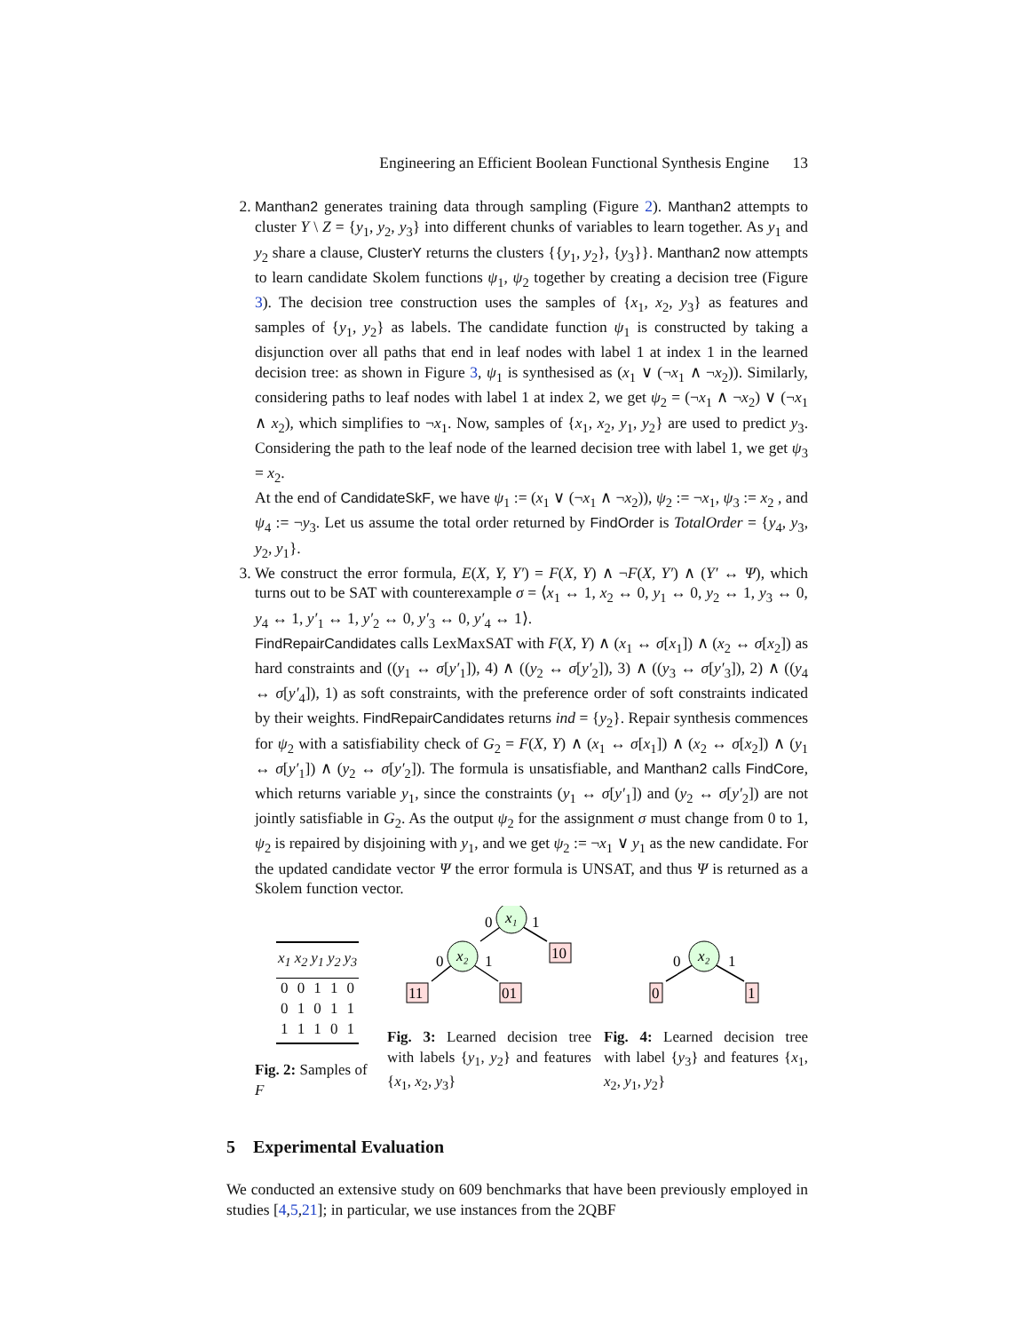Engineering an Efficient Boolean Functional Synthesis Engine 13
2. Manthan2 generates training data through sampling (Figure 2). Manthan2 attempts to cluster Y \ Z = {y<sub>1</sub>, y<sub>2</sub>, y<sub>3</sub>} into different chunks of variables to learn together. As y<sub>1</sub> and y<sub>2</sub> share a clause, ClusterY returns the clusters {{y<sub>1</sub>, y<sub>2</sub>}, {y<sub>3</sub>}}. Manthan2 now attempts to learn candidate Skolem functions ψ<sub>1</sub>, ψ<sub>2</sub> together by creating a decision tree (Figure 3). The decision tree construction uses the samples of {x<sub>1</sub>, x<sub>2</sub>, y<sub>3</sub>} as features and samples of {y<sub>1</sub>, y<sub>2</sub>} as labels. The candidate function ψ<sub>1</sub> is constructed by taking a disjunction over all paths that end in leaf nodes with label 1 at index 1 in the learned decision tree: as shown in Figure 3, ψ<sub>1</sub> is synthesised as (x<sub>1</sub> ∨ (¬x<sub>1</sub> ∧ ¬x<sub>2</sub>)). Similarly, considering paths to leaf nodes with label 1 at index 2, we get ψ<sub>2</sub> = (¬x<sub>1</sub> ∧ ¬x<sub>2</sub>) ∨ (¬x<sub>1</sub> ∧ x<sub>2</sub>), which simplifies to ¬x<sub>1</sub>. Now, samples of {x<sub>1</sub>, x<sub>2</sub>, y<sub>1</sub>, y<sub>2</sub>} are used to predict y<sub>3</sub>. Considering the path to the leaf node of the learned decision tree with label 1, we get ψ<sub>3</sub> = x<sub>2</sub>.
At the end of CandidateSkF, we have ψ<sub>1</sub> := (x<sub>1</sub> ∨ (¬x<sub>1</sub> ∧ ¬x<sub>2</sub>)), ψ<sub>2</sub> := ¬x<sub>1</sub>, ψ<sub>3</sub> := x<sub>2</sub> , and ψ<sub>4</sub> := ¬y<sub>3</sub>. Let us assume the total order returned by FindOrder is TotalOrder = {y<sub>4</sub>, y<sub>3</sub>, y<sub>2</sub>, y<sub>1</sub>}.
3. We construct the error formula, E(X, Y, Y′) = F(X, Y) ∧ ¬F(X, Y′) ∧ (Y′ ↔ Ψ), which turns out to be SAT with counterexample σ = ⟨x<sub>1</sub> ↔ 1, x<sub>2</sub> ↔ 0, y<sub>1</sub> ↔ 0, y<sub>2</sub> ↔ 1, y<sub>3</sub> ↔ 0, y<sub>4</sub> ↔ 1, y′<sub>1</sub> ↔ 1, y′<sub>2</sub> ↔ 0, y′<sub>3</sub> ↔ 0, y′<sub>4</sub> ↔ 1⟩.
FindRepairCandidates calls LexMaxSAT with F(X, Y) ∧ (x<sub>1</sub> ↔ σ[x<sub>1</sub>]) ∧ (x<sub>2</sub> ↔ σ[x<sub>2</sub>]) as hard constraints and ((y<sub>1</sub> ↔ σ[y′<sub>1</sub>]), 4) ∧ ((y<sub>2</sub> ↔ σ[y′<sub>2</sub>]), 3) ∧ ((y<sub>3</sub> ↔ σ[y′<sub>3</sub>]), 2) ∧ ((y<sub>4</sub> ↔ σ[y′<sub>4</sub>]), 1) as soft constraints, with the preference order of soft constraints indicated by their weights. FindRepairCandidates returns ind = {y<sub>2</sub>}. Repair synthesis commences for ψ<sub>2</sub> with a satisfiability check of G<sub>2</sub> = F(X, Y) ∧ (x<sub>1</sub> ↔ σ[x<sub>1</sub>]) ∧ (x<sub>2</sub> ↔ σ[x<sub>2</sub>]) ∧ (y<sub>1</sub> ↔ σ[y′<sub>1</sub>]) ∧ (y<sub>2</sub> ↔ σ[y′<sub>2</sub>]). The formula is unsatisfiable, and Manthan2 calls FindCore, which returns variable y<sub>1</sub>, since the constraints (y<sub>1</sub> ↔ σ[y′<sub>1</sub>]) and (y<sub>2</sub> ↔ σ[y′<sub>2</sub>]) are not jointly satisfiable in G<sub>2</sub>. As the output ψ<sub>2</sub> for the assignment σ must change from 0 to 1, ψ<sub>2</sub> is repaired by disjoining with y<sub>1</sub>, and we get ψ<sub>2</sub> := ¬x<sub>1</sub> ∨ y<sub>1</sub> as the new candidate. For the updated candidate vector Ψ the error formula is UNSAT, and thus Ψ is returned as a Skolem function vector.
| x<sub>1</sub> | x<sub>2</sub> | y<sub>1</sub> | y<sub>2</sub> | y<sub>3</sub> |
| --- | --- | --- | --- | --- |
| 0 | 0 | 1 | 1 | 0 |
| 0 | 1 | 0 | 1 | 1 |
| 1 | 1 | 1 | 0 | 1 |
Fig. 2: Samples of F
x₁
x₂
10
11
01
0
1
0
1
Fig. 3: Learned decision tree with labels {y<sub>1</sub>, y<sub>2</sub>} and features {x<sub>1</sub>, x<sub>2</sub>, y<sub>3</sub>}
x₂
0
1
0
1
Fig. 4: Learned decision tree with label {y<sub>3</sub>} and features {x<sub>1</sub>, x<sub>2</sub>, y<sub>1</sub>, y<sub>2</sub>}
5 Experimental Evaluation
We conducted an extensive study on 609 benchmarks that have been previously employed in studies [4,5,21]; in particular, we use instances from the 2QBF